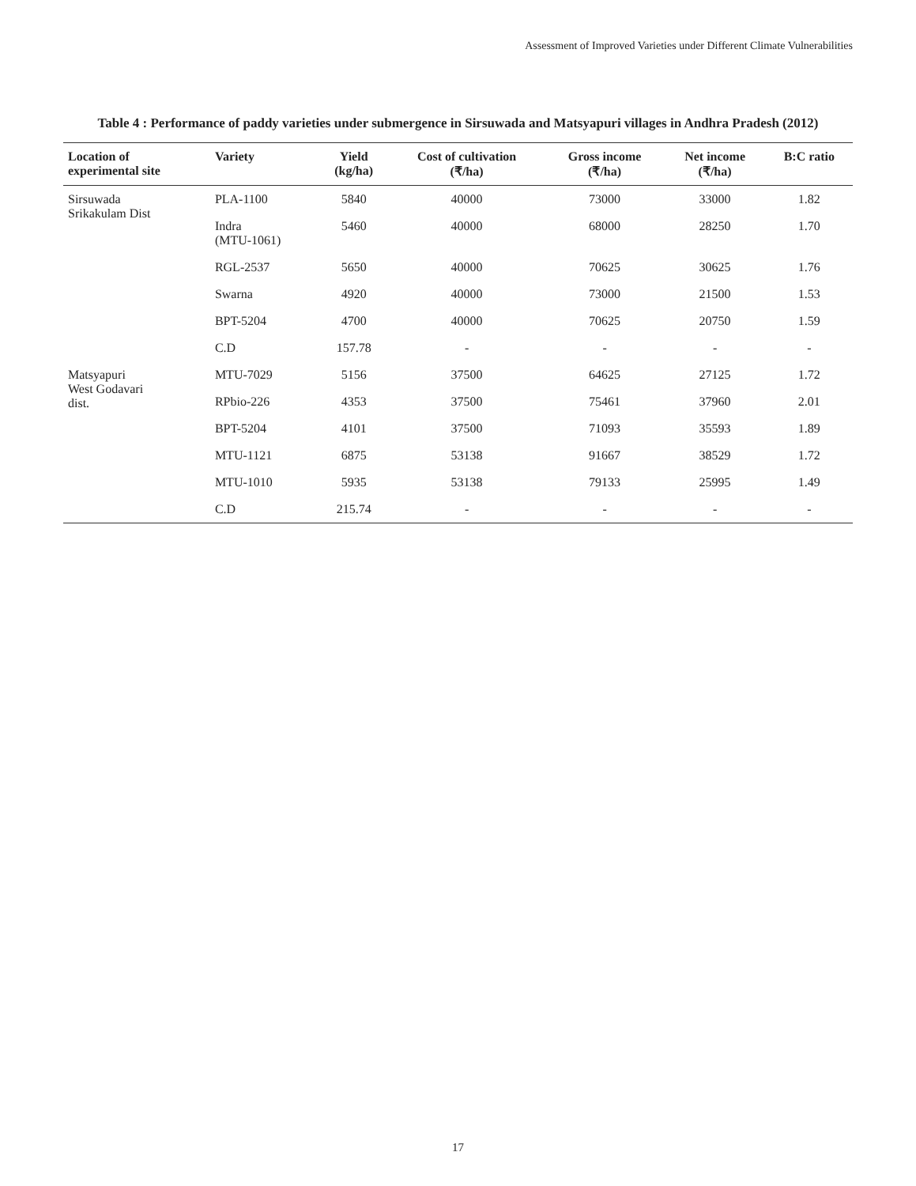Assessment of Improved Varieties under Different Climate Vulnerabilities
Table 4 : Performance of paddy varieties under submergence in Sirsuwada and Matsyapuri villages in Andhra Pradesh (2012)
| Location of experimental site | Variety | Yield (kg/ha) | Cost of cultivation (₹/ha) | Gross income (₹/ha) | Net income (₹/ha) | B:C ratio |
| --- | --- | --- | --- | --- | --- | --- |
| Sirsuwada Srikakulam Dist | PLA-1100 | 5840 | 40000 | 73000 | 33000 | 1.82 |
| | Indra (MTU-1061) | 5460 | 40000 | 68000 | 28250 | 1.70 |
| | RGL-2537 | 5650 | 40000 | 70625 | 30625 | 1.76 |
| | Swarna | 4920 | 40000 | 73000 | 21500 | 1.53 |
| | BPT-5204 | 4700 | 40000 | 70625 | 20750 | 1.59 |
| | C.D | 157.78 | - | - | - | - |
| Matsyapuri West Godavari dist. | MTU-7029 | 5156 | 37500 | 64625 | 27125 | 1.72 |
| | RPbio-226 | 4353 | 37500 | 75461 | 37960 | 2.01 |
| | BPT-5204 | 4101 | 37500 | 71093 | 35593 | 1.89 |
| | MTU-1121 | 6875 | 53138 | 91667 | 38529 | 1.72 |
| | MTU-1010 | 5935 | 53138 | 79133 | 25995 | 1.49 |
| | C.D | 215.74 | - | - | - | - |
17